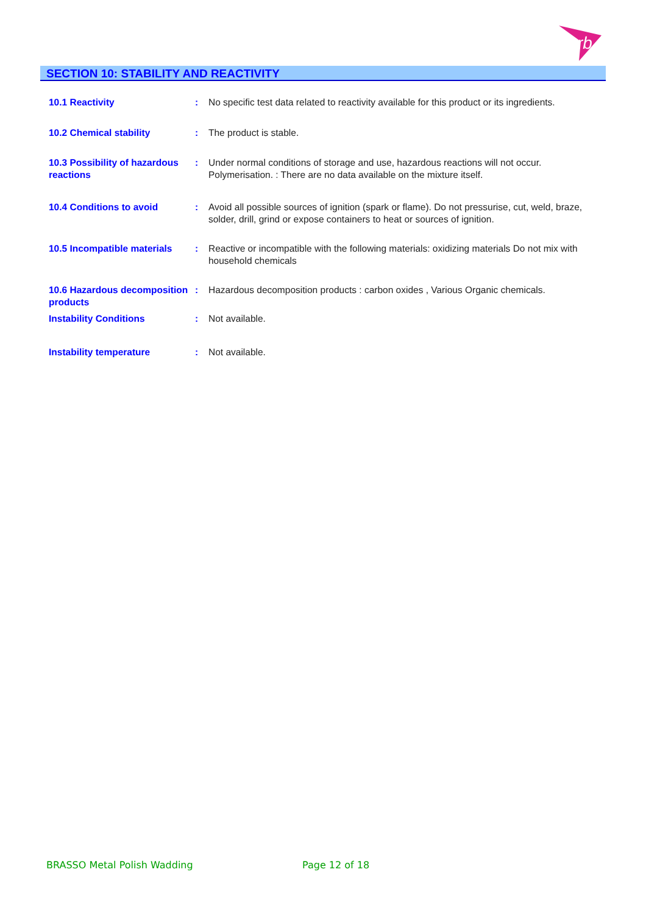rb
SECTION 10: STABILITY AND REACTIVITY
10.1 Reactivity : No specific test data related to reactivity available for this product or its ingredients.
10.2 Chemical stability : The product is stable.
10.3 Possibility of hazardous reactions
: Under normal conditions of storage and use, hazardous reactions will not occur. Polymerisation. : There are no data available on the mixture itself.
10.4 Conditions to avoid : Avoid all possible sources of ignition (spark or flame). Do not pressurise, cut, weld, braze, solder, drill, grind or expose containers to heat or sources of ignition.
10.5 Incompatible materials
: Reactive or incompatible with the following materials: oxidizing materials Do not mix with household chemicals
10.6 Hazardous decomposition products
: Hazardous decomposition products : carbon oxides , Various Organic chemicals.
Instability Conditions : Not available.
Instability temperature : Not available.
BRASSO Metal Polish Wadding Page 12 of 18